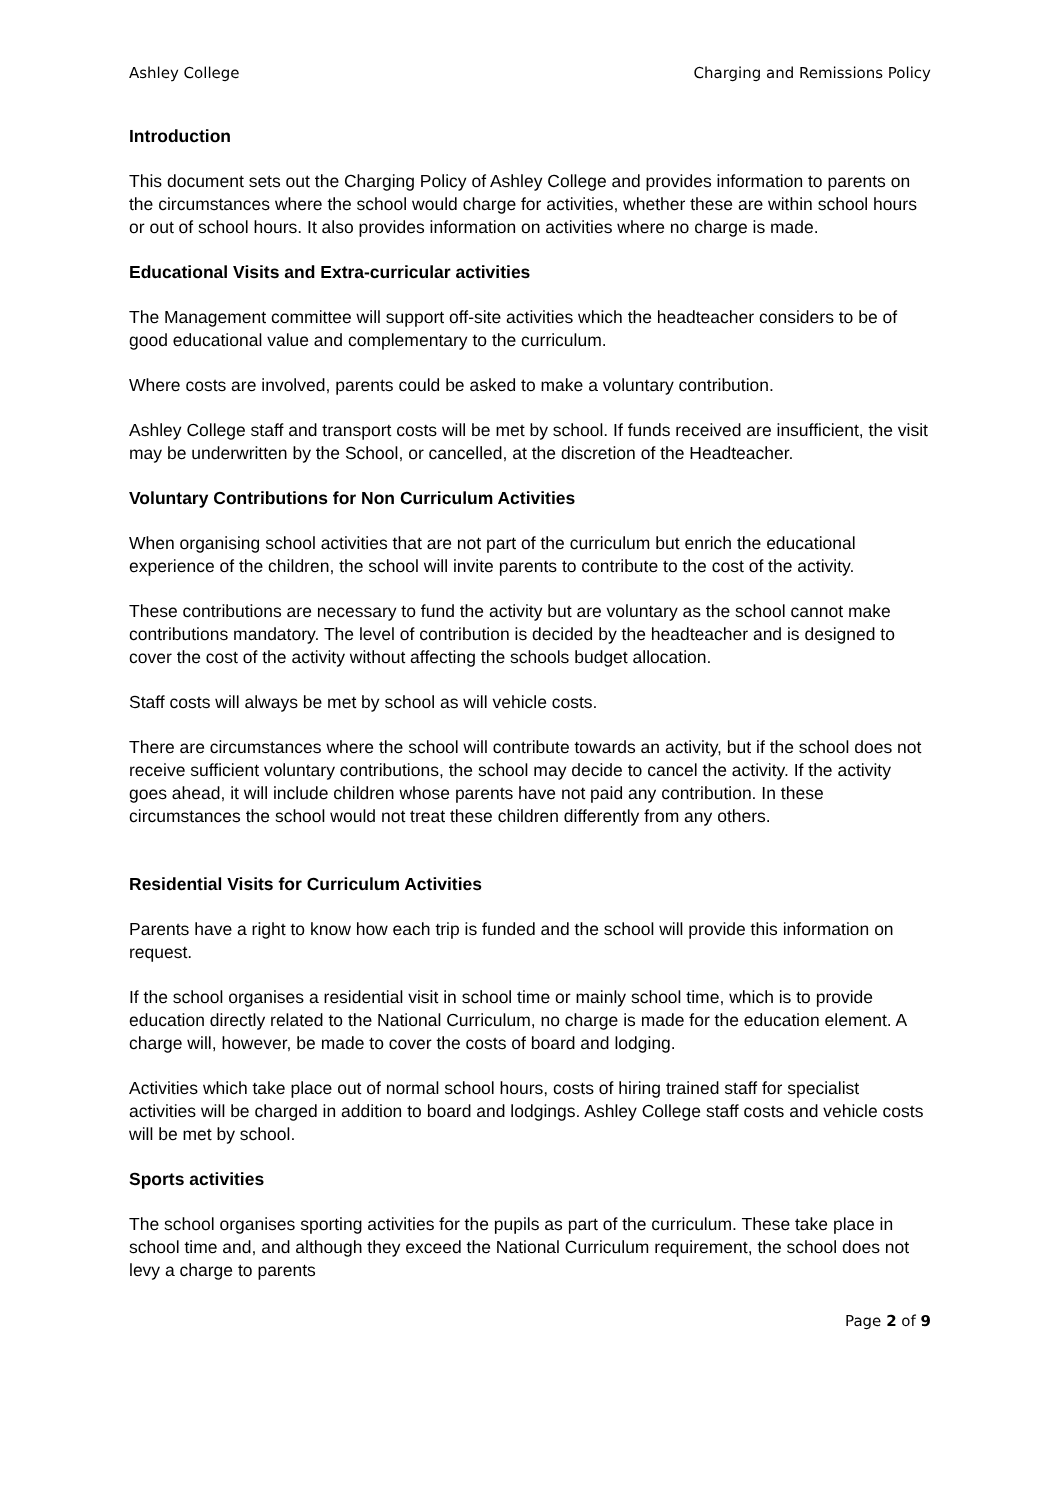Ashley College Charging and Remissions Policy
Introduction
This document sets out the Charging Policy of Ashley College and provides information to parents on the circumstances where the school would charge for activities, whether these are within school hours or out of school hours. It also provides information on activities where no charge is made.
Educational Visits and Extra-curricular activities
The Management committee will support off-site activities which the headteacher considers to be of good educational value and complementary to the curriculum.
Where costs are involved, parents could be asked to make a voluntary contribution.
Ashley College staff and transport costs will be met by school. If funds received are insufficient, the visit may be underwritten by the School, or cancelled, at the discretion of the Headteacher.
Voluntary Contributions for Non Curriculum Activities
When organising school activities that are not part of the curriculum but enrich the educational experience of the children, the school will invite parents to contribute to the cost of the activity.
These contributions are necessary to fund the activity but are voluntary as the school cannot make contributions mandatory. The level of contribution is decided by the headteacher and is designed to cover the cost of the activity without affecting the schools budget allocation.
Staff costs will always be met by school as will vehicle costs.
There are circumstances where the school will contribute towards an activity, but if the school does not receive sufficient voluntary contributions, the school may decide to cancel the activity. If the activity goes ahead, it will include children whose parents have not paid any contribution. In these circumstances the school would not treat these children differently from any others.
Residential Visits for Curriculum Activities
Parents have a right to know how each trip is funded and the school will provide this information on request.
If the school organises a residential visit in school time or mainly school time, which is to provide education directly related to the National Curriculum, no charge is made for the education element. A charge will, however, be made to cover the costs of board and lodging.
Activities which take place out of normal school hours, costs of hiring trained staff for specialist activities will be charged in addition to board and lodgings. Ashley College staff costs and vehicle costs will be met by school.
Sports activities
The school organises sporting activities for the pupils as part of the curriculum. These take place in school time and, and although they exceed the National Curriculum requirement, the school does not levy a charge to parents
Page 2 of 9